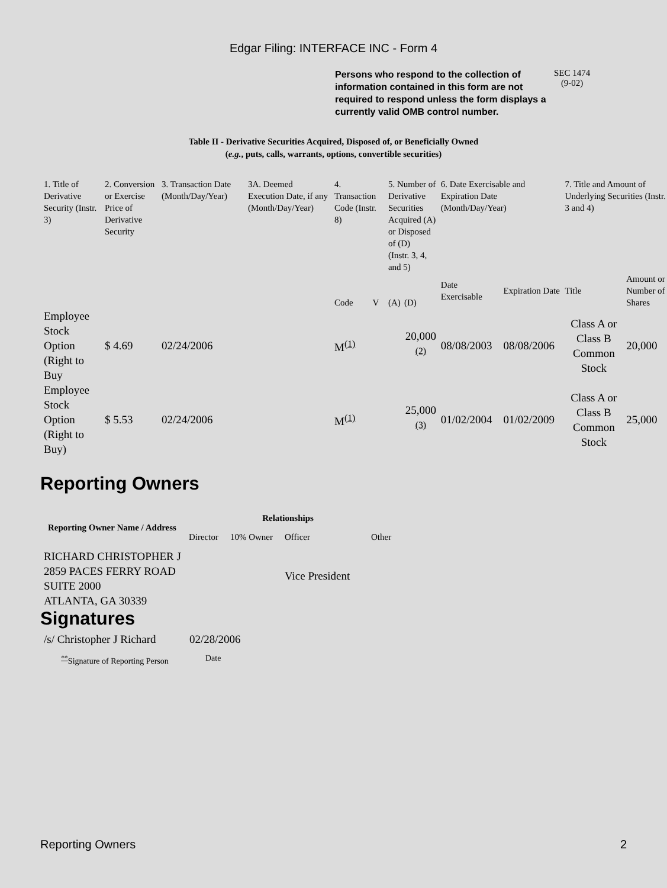Edgar Filing: INTERFACE INC - Form 4
Persons who respond to the collection of information contained in this form are not required to respond unless the form displays a currently valid OMB control number.
SEC 1474
(9-02)
Table II - Derivative Securities Acquired, Disposed of, or Beneficially Owned
(e.g., puts, calls, warrants, options, convertible securities)
| 1. Title of Derivative Security (Instr. 3) | 2. Conversion or Exercise Price of Derivative Security | 3. Transaction Date (Month/Day/Year) | 3A. Deemed Execution Date, if any (Month/Day/Year) | 4. Transaction Code (Instr. 8) | | 5. Number of Derivative Securities Acquired (A) or Disposed of (D) (Instr. 3, 4, and 5) | | 6. Date Exercisable and Expiration Date (Month/Day/Year) | | 7. Title and Amount of Underlying Securities (Instr. 3 and 4) | |
| --- | --- | --- | --- | --- | --- | --- | --- | --- | --- | --- | --- |
| | | | | Code | V | (A) | (D) | Date Exercisable | Expiration Date | Title | Amount or Number of Shares |
| Employee Stock Option (Right to Buy | $ 4.69 | 02/24/2006 | | M<sup>(1)</sup> | | | 20,000 <sup>(2)</sup> | 08/08/2003 | 08/08/2006 | Class A or Class B Common Stock | 20,000 |
| Employee Stock Option (Right to Buy) | $ 5.53 | 02/24/2006 | | M<sup>(1)</sup> | | | 25,000 <sup>(3)</sup> | 01/02/2004 | 01/02/2009 | Class A or Class B Common Stock | 25,000 |
Reporting Owners
| Reporting Owner Name / Address | Relationships | | | |
| --- | --- | --- | --- | --- |
| | Director | 10% Owner | Officer | Other |
| RICHARD CHRISTOPHER J 2859 PACES FERRY ROAD SUITE 2000 ATLANTA, GA 30339 | | | Vice President | |
Signatures
| /s/ Christopher J Richard | 02/28/2006 |
| <sup>**</sup> Signature of Reporting Person | Date |
Reporting Owners 2